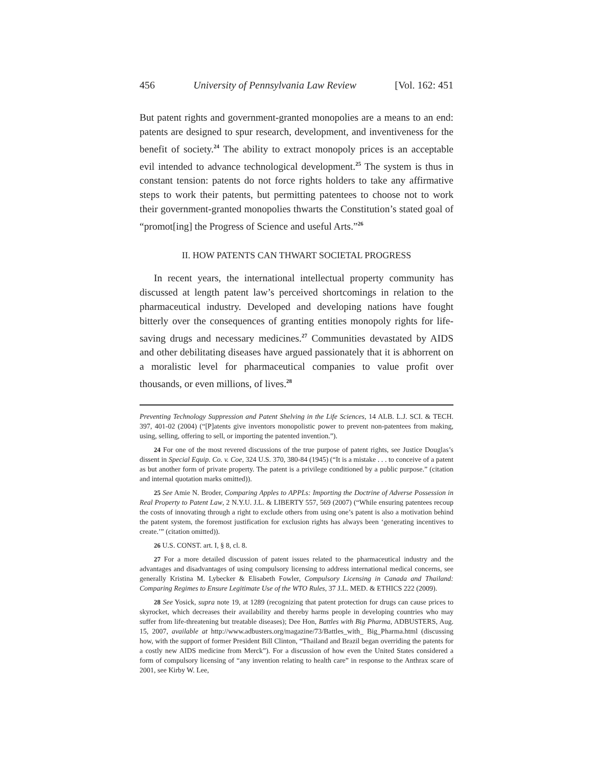456 University of Pennsylvania Law Review [Vol. 162: 451
But patent rights and government-granted monopolies are a means to an end: patents are designed to spur research, development, and inventiveness for the benefit of society.<sup>24</sup> The ability to extract monopoly prices is an acceptable evil intended to advance technological development.<sup>25</sup> The system is thus in constant tension: patents do not force rights holders to take any affirmative steps to work their patents, but permitting patentees to choose not to work their government-granted monopolies thwarts the Constitution’s stated goal of “promot[ing] the Progress of Science and useful Arts.”<sup>26</sup>
II. HOW PATENTS CAN THWART SOCIETAL PROGRESS
In recent years, the international intellectual property community has discussed at length patent law’s perceived shortcomings in relation to the pharmaceutical industry. Developed and developing nations have fought bitterly over the consequences of granting entities monopoly rights for life-saving drugs and necessary medicines.<sup>27</sup> Communities devastated by AIDS and other debilitating diseases have argued passionately that it is abhorrent on a moralistic level for pharmaceutical companies to value profit over thousands, or even millions, of lives.<sup>28</sup>
Preventing Technology Suppression and Patent Shelving in the Life Sciences, 14 ALB. L.J. SCI. & TECH. 397, 401-02 (2004) (“[P]atents give inventors monopolistic power to prevent non-patentees from making, using, selling, offering to sell, or importing the patented invention.”).
24 For one of the most revered discussions of the true purpose of patent rights, see Justice Douglas’s dissent in Special Equip. Co. v. Coe, 324 U.S. 370, 380-84 (1945) (“It is a mistake . . . to conceive of a patent as but another form of private property. The patent is a privilege conditioned by a public purpose.” (citation and internal quotation marks omitted)).
25 See Amie N. Broder, Comparing Apples to APPLs: Importing the Doctrine of Adverse Possession in Real Property to Patent Law, 2 N.Y.U. J.L. & LIBERTY 557, 569 (2007) (“While ensuring patentees recoup the costs of innovating through a right to exclude others from using one’s patent is also a motivation behind the patent system, the foremost justification for exclusion rights has always been ‘generating incentives to create.’” (citation omitted)).
26 U.S. CONST. art. I, § 8, cl. 8.
27 For a more detailed discussion of patent issues related to the pharmaceutical industry and the advantages and disadvantages of using compulsory licensing to address international medical concerns, see generally Kristina M. Lybecker & Elisabeth Fowler, Compulsory Licensing in Canada and Thailand: Comparing Regimes to Ensure Legitimate Use of the WTO Rules, 37 J.L. MED. & ETHICS 222 (2009).
28 See Yosick, supra note 19, at 1289 (recognizing that patent protection for drugs can cause prices to skyrocket, which decreases their availability and thereby harms people in developing countries who may suffer from life-threatening but treatable diseases); Dee Hon, Battles with Big Pharma, ADBUSTERS, Aug. 15, 2007, available at http://www.adbusters.org/magazine/73/Battles_with_ Big_Pharma.html (discussing how, with the support of former President Bill Clinton, “Thailand and Brazil began overriding the patents for a costly new AIDS medicine from Merck”). For a discussion of how even the United States considered a form of compulsory licensing of “any invention relating to health care” in response to the Anthrax scare of 2001, see Kirby W. Lee,